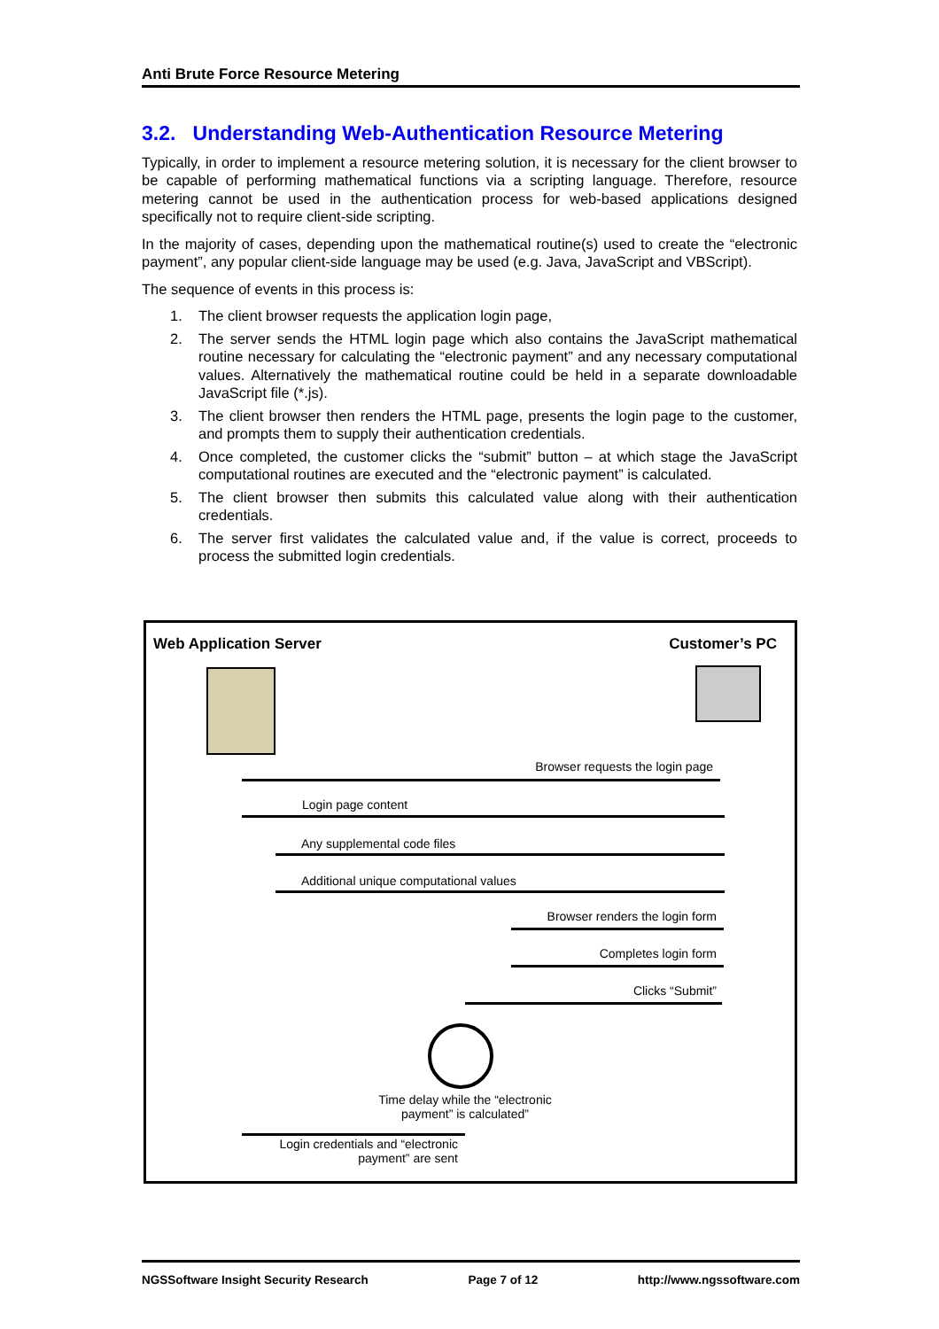Anti Brute Force Resource Metering
3.2. Understanding Web-Authentication Resource Metering
Typically, in order to implement a resource metering solution, it is necessary for the client browser to be capable of performing mathematical functions via a scripting language. Therefore, resource metering cannot be used in the authentication process for web-based applications designed specifically not to require client-side scripting.
In the majority of cases, depending upon the mathematical routine(s) used to create the “electronic payment”, any popular client-side language may be used (e.g. Java, JavaScript and VBScript).
The sequence of events in this process is:
1. The client browser requests the application login page,
2. The server sends the HTML login page which also contains the JavaScript mathematical routine necessary for calculating the “electronic payment” and any necessary computational values. Alternatively the mathematical routine could be held in a separate downloadable JavaScript file (*.js).
3. The client browser then renders the HTML page, presents the login page to the customer, and prompts them to supply their authentication credentials.
4. Once completed, the customer clicks the “submit” button – at which stage the JavaScript computational routines are executed and the “electronic payment” is calculated.
5. The client browser then submits this calculated value along with their authentication credentials.
6. The server first validates the calculated value and, if the value is correct, proceeds to process the submitted login credentials.
Web Application Server Customer’s PC
Browser requests the login page
Login page content
Any supplemental code files
Additional unique computational values
Browser renders the login form
Completes login form
Clicks “Submit”
Time delay while the “electronic payment” is calculated”
Login credentials and “electronic payment” are sent
NGSSoftware Insight Security Research Page 7 of 12 http://www.ngssoftware.com